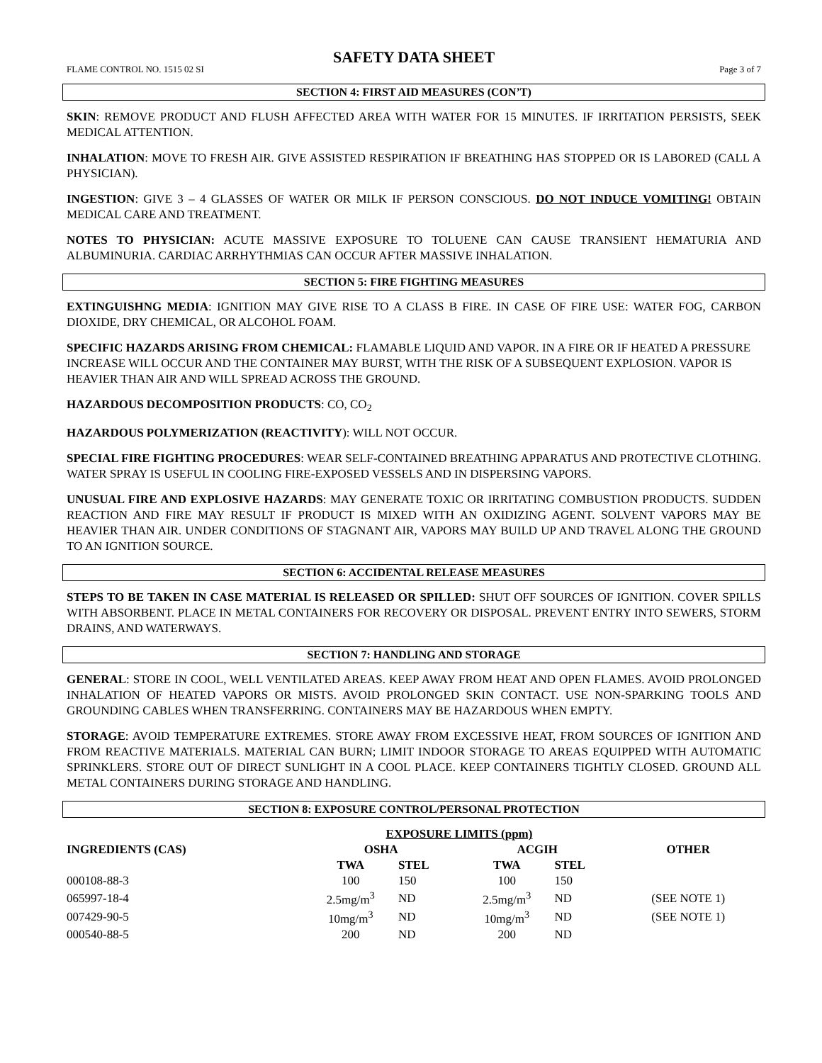SAFETY DATA SHEET
FLAME CONTROL NO. 1515 02 SI Page 3 of 7
SECTION 4: FIRST AID MEASURES (CON’T)
SKIN: REMOVE PRODUCT AND FLUSH AFFECTED AREA WITH WATER FOR 15 MINUTES. IF IRRITATION PERSISTS, SEEK MEDICAL ATTENTION.
INHALATION: MOVE TO FRESH AIR. GIVE ASSISTED RESPIRATION IF BREATHING HAS STOPPED OR IS LABORED (CALL A PHYSICIAN).
INGESTION: GIVE 3 – 4 GLASSES OF WATER OR MILK IF PERSON CONSCIOUS. DO NOT INDUCE VOMITING! OBTAIN MEDICAL CARE AND TREATMENT.
NOTES TO PHYSICIAN: ACUTE MASSIVE EXPOSURE TO TOLUENE CAN CAUSE TRANSIENT HEMATURIA AND ALBUMINURIA. CARDIAC ARRHYTHMIAS CAN OCCUR AFTER MASSIVE INHALATION.
SECTION 5: FIRE FIGHTING MEASURES
EXTINGUISHNG MEDIA: IGNITION MAY GIVE RISE TO A CLASS B FIRE. IN CASE OF FIRE USE: WATER FOG, CARBON DIOXIDE, DRY CHEMICAL, OR ALCOHOL FOAM.
SPECIFIC HAZARDS ARISING FROM CHEMICAL: FLAMABLE LIQUID AND VAPOR. IN A FIRE OR IF HEATED A PRESSURE INCREASE WILL OCCUR AND THE CONTAINER MAY BURST, WITH THE RISK OF A SUBSEQUENT EXPLOSION. VAPOR IS HEAVIER THAN AIR AND WILL SPREAD ACROSS THE GROUND.
HAZARDOUS DECOMPOSITION PRODUCTS: CO, CO<sub>2</sub>
HAZARDOUS POLYMERIZATION (REACTIVITY): WILL NOT OCCUR.
SPECIAL FIRE FIGHTING PROCEDURES: WEAR SELF-CONTAINED BREATHING APPARATUS AND PROTECTIVE CLOTHING. WATER SPRAY IS USEFUL IN COOLING FIRE-EXPOSED VESSELS AND IN DISPERSING VAPORS.
UNUSUAL FIRE AND EXPLOSIVE HAZARDS: MAY GENERATE TOXIC OR IRRITATING COMBUSTION PRODUCTS. SUDDEN REACTION AND FIRE MAY RESULT IF PRODUCT IS MIXED WITH AN OXIDIZING AGENT. SOLVENT VAPORS MAY BE HEAVIER THAN AIR. UNDER CONDITIONS OF STAGNANT AIR, VAPORS MAY BUILD UP AND TRAVEL ALONG THE GROUND TO AN IGNITION SOURCE.
SECTION 6: ACCIDENTAL RELEASE MEASURES
STEPS TO BE TAKEN IN CASE MATERIAL IS RELEASED OR SPILLED: SHUT OFF SOURCES OF IGNITION. COVER SPILLS WITH ABSORBENT. PLACE IN METAL CONTAINERS FOR RECOVERY OR DISPOSAL. PREVENT ENTRY INTO SEWERS, STORM DRAINS, AND WATERWAYS.
SECTION 7: HANDLING AND STORAGE
GENERAL: STORE IN COOL, WELL VENTILATED AREAS. KEEP AWAY FROM HEAT AND OPEN FLAMES. AVOID PROLONGED INHALATION OF HEATED VAPORS OR MISTS. AVOID PROLONGED SKIN CONTACT. USE NON-SPARKING TOOLS AND GROUNDING CABLES WHEN TRANSFERRING. CONTAINERS MAY BE HAZARDOUS WHEN EMPTY.
STORAGE: AVOID TEMPERATURE EXTREMES. STORE AWAY FROM EXCESSIVE HEAT, FROM SOURCES OF IGNITION AND FROM REACTIVE MATERIALS. MATERIAL CAN BURN; LIMIT INDOOR STORAGE TO AREAS EQUIPPED WITH AUTOMATIC SPRINKLERS. STORE OUT OF DIRECT SUNLIGHT IN A COOL PLACE. KEEP CONTAINERS TIGHTLY CLOSED. GROUND ALL METAL CONTAINERS DURING STORAGE AND HANDLING.
SECTION 8: EXPOSURE CONTROL/PERSONAL PROTECTION
| | EXPOSURE LIMITS (ppm) | | | | |
| --- | --- | --- | --- | --- | --- |
| INGREDIENTS (CAS) | OSHA | | ACGIH | | OTHER |
| | TWA | STEL | TWA | STEL | |
| 000108-88-3 | 100 | 150 | 100 | 150 | |
| 065997-18-4 | 2.5mg/m<sup>3</sup> | ND | 2.5mg/m<sup>3</sup> | ND | (SEE NOTE 1) |
| 007429-90-5 | 10mg/m<sup>3</sup> | ND | 10mg/m<sup>3</sup> | ND | (SEE NOTE 1) |
| 000540-88-5 | 200 | ND | 200 | ND | |